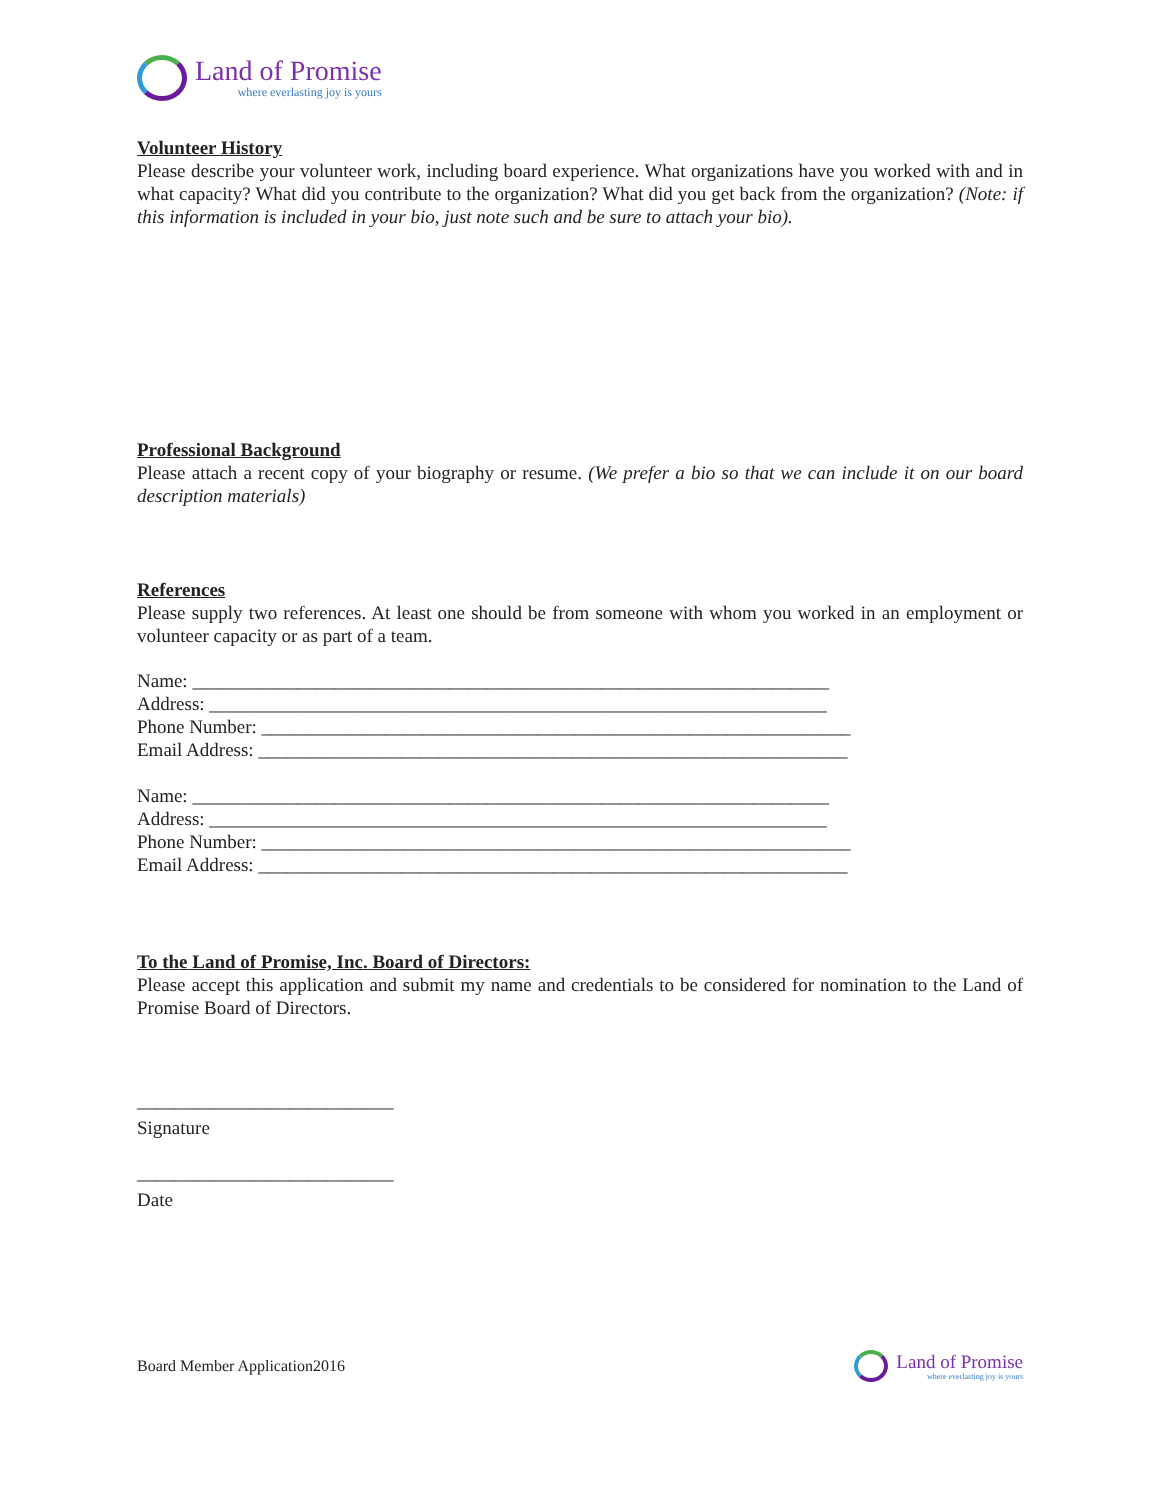Land of Promise
where everlasting joy is yours
Volunteer History
Please describe your volunteer work, including board experience. What organizations have you worked with and in what capacity? What did you contribute to the organization? What did you get back from the organization? (Note: if this information is included in your bio, just note such and be sure to attach your bio).
Professional Background
Please attach a recent copy of your biography or resume. (We prefer a bio so that we can include it on our board description materials)
References
Please supply two references. At least one should be from someone with whom you worked in an employment or volunteer capacity or as part of a team.
Name: ___________________________________________________________________
Address: _________________________________________________________________
Phone Number: ______________________________________________________________
Email Address: ______________________________________________________________
Name: ___________________________________________________________________
Address: _________________________________________________________________
Phone Number: ______________________________________________________________
Email Address: ______________________________________________________________
To the Land of Promise, Inc. Board of Directors:
Please accept this application and submit my name and credentials to be considered for nomination to the Land of Promise Board of Directors.
___________________________
Signature
___________________________
Date
Board Member Application2016
Land of Promise
where everlasting joy is yours